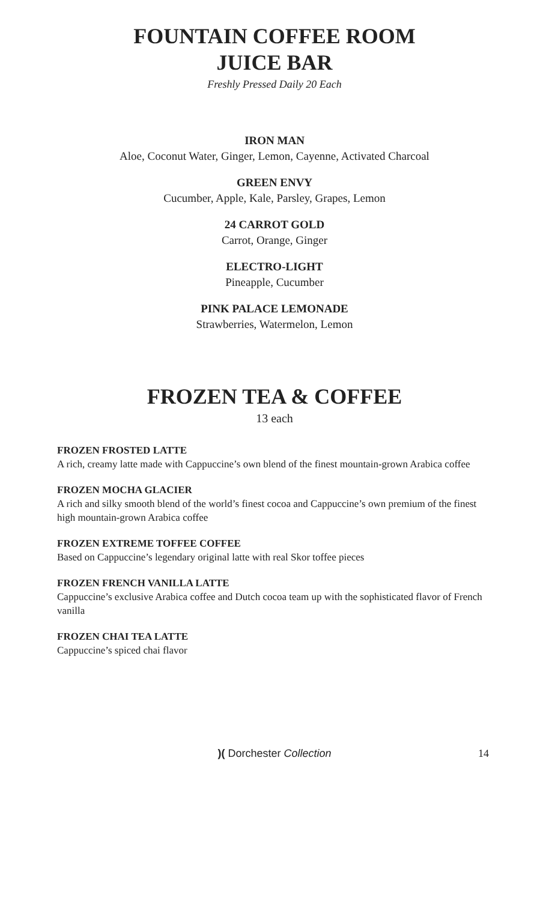FOUNTAIN COFFEE ROOM
JUICE BAR
Freshly Pressed Daily 20 Each
IRON MAN
Aloe, Coconut Water, Ginger, Lemon, Cayenne, Activated Charcoal
GREEN ENVY
Cucumber, Apple, Kale, Parsley, Grapes, Lemon
24 CARROT GOLD
Carrot, Orange, Ginger
ELECTRO-LIGHT
Pineapple, Cucumber
PINK PALACE LEMONADE
Strawberries, Watermelon, Lemon
FROZEN TEA & COFFEE
13 each
FROZEN FROSTED LATTE
A rich, creamy latte made with Cappuccine’s own blend of the finest mountain-grown Arabica coffee
FROZEN MOCHA GLACIER
A rich and silky smooth blend of the world’s finest cocoa and Cappuccine’s own premium of the finest high mountain-grown Arabica coffee
FROZEN EXTREME TOFFEE COFFEE
Based on Cappuccine’s legendary original latte with real Skor toffee pieces
FROZEN FRENCH VANILLA LATTE
Cappuccine’s exclusive Arabica coffee and Dutch cocoa team up with the sophisticated flavor of French vanilla
FROZEN CHAI TEA LATTE
Cappuccine’s spiced chai flavor
)( Dorchester Collection 14